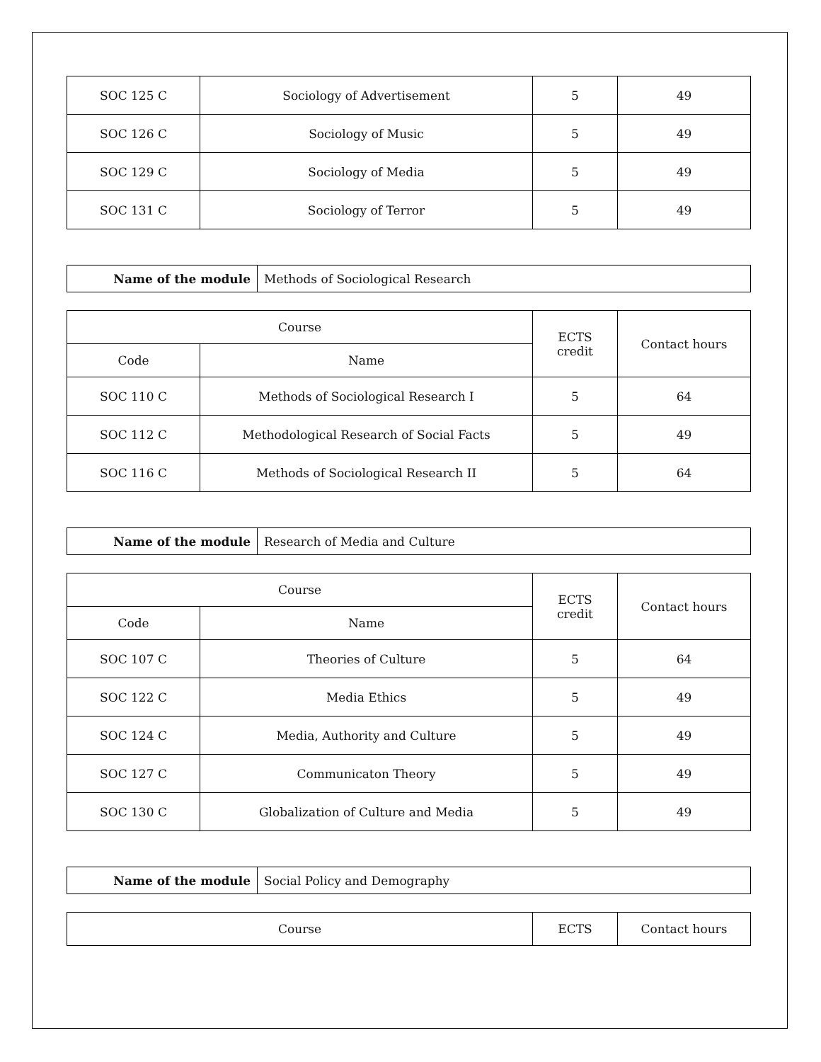| SOC 125 C | Sociology of Advertisement | 5 | 49 |
| SOC 126 C | Sociology of Music | 5 | 49 |
| SOC 129 C | Sociology of Media | 5 | 49 |
| SOC 131 C | Sociology of Terror | 5 | 49 |
| Name of the module | Methods of Sociological Research |
| Course | | ECTS credit | Contact hours |
| --- | --- | --- | --- |
| Code | Name | | |
| SOC 110 C | Methods of Sociological Research I | 5 | 64 |
| SOC 112 C | Methodological Research of Social Facts | 5 | 49 |
| SOC 116 C | Methods of Sociological Research II | 5 | 64 |
| Name of the module | Research of Media and Culture |
| Course | | ECTS credit | Contact hours |
| --- | --- | --- | --- |
| Code | Name | | |
| SOC 107 C | Theories of Culture | 5 | 64 |
| SOC 122 C | Media Ethics | 5 | 49 |
| SOC 124 C | Media, Authority and Culture | 5 | 49 |
| SOC 127 C | Communicaton Theory | 5 | 49 |
| SOC 130 C | Globalization of Culture and Media | 5 | 49 |
| Name of the module | Social Policy and Demography |
| Course | ECTS | Contact hours |
| --- | --- | --- |